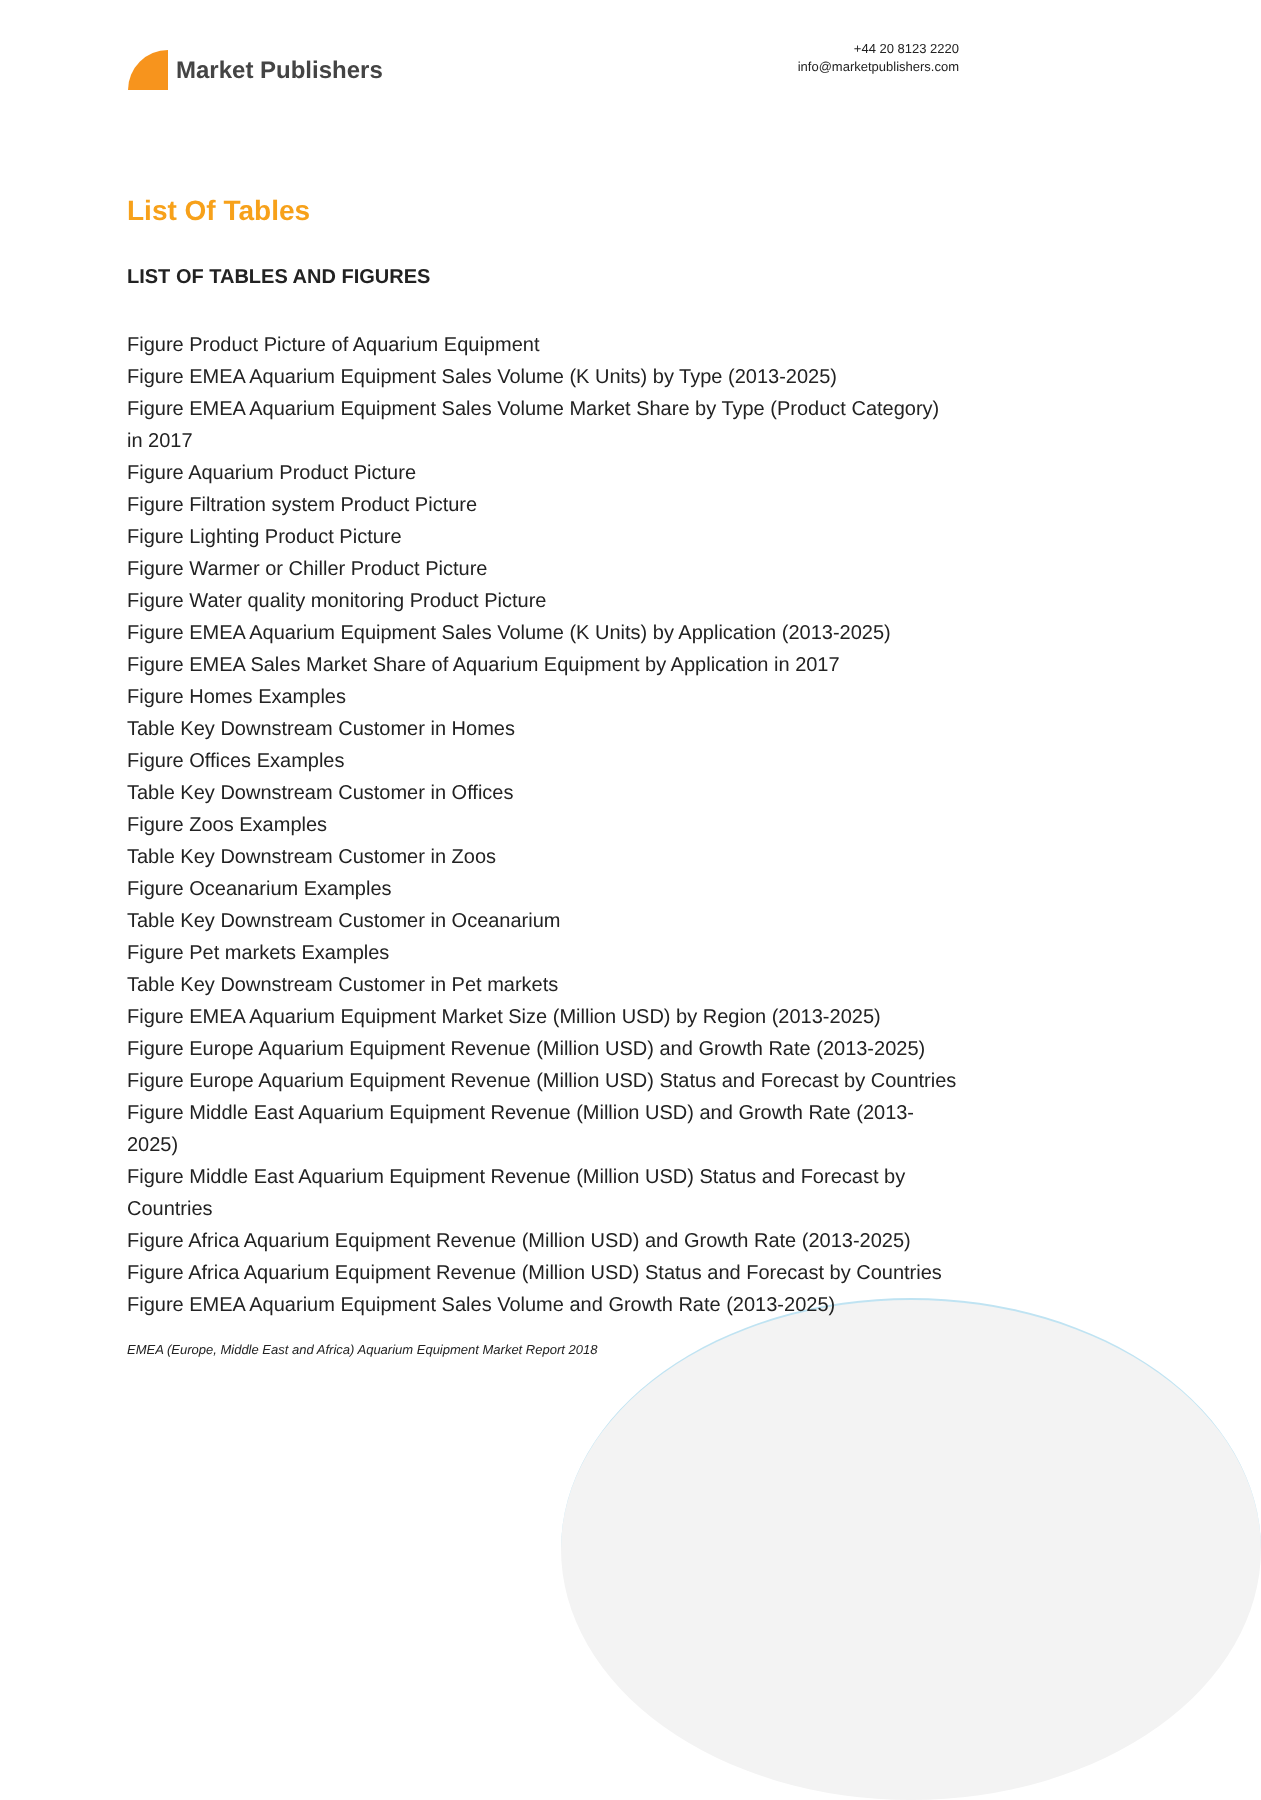Market Publishers
+44 20 8123 2220
info@marketpublishers.com
List Of Tables
LIST OF TABLES AND FIGURES
Figure Product Picture of Aquarium Equipment
Figure EMEA Aquarium Equipment Sales Volume (K Units) by Type (2013-2025)
Figure EMEA Aquarium Equipment Sales Volume Market Share by Type (Product Category) in 2017
Figure Aquarium Product Picture
Figure Filtration system Product Picture
Figure Lighting Product Picture
Figure Warmer or Chiller Product Picture
Figure Water quality monitoring Product Picture
Figure EMEA Aquarium Equipment Sales Volume (K Units) by Application (2013-2025)
Figure EMEA Sales Market Share of Aquarium Equipment by Application in 2017
Figure Homes Examples
Table Key Downstream Customer in Homes
Figure Offices Examples
Table Key Downstream Customer in Offices
Figure Zoos Examples
Table Key Downstream Customer in Zoos
Figure Oceanarium Examples
Table Key Downstream Customer in Oceanarium
Figure Pet markets Examples
Table Key Downstream Customer in Pet markets
Figure EMEA Aquarium Equipment Market Size (Million USD) by Region (2013-2025)
Figure Europe Aquarium Equipment Revenue (Million USD) and Growth Rate (2013-2025)
Figure Europe Aquarium Equipment Revenue (Million USD) Status and Forecast by Countries
Figure Middle East Aquarium Equipment Revenue (Million USD) and Growth Rate (2013-2025)
Figure Middle East Aquarium Equipment Revenue (Million USD) Status and Forecast by Countries
Figure Africa Aquarium Equipment Revenue (Million USD) and Growth Rate (2013-2025)
Figure Africa Aquarium Equipment Revenue (Million USD) Status and Forecast by Countries
Figure EMEA Aquarium Equipment Sales Volume and Growth Rate (2013-2025)
EMEA (Europe, Middle East and Africa) Aquarium Equipment Market Report 2018